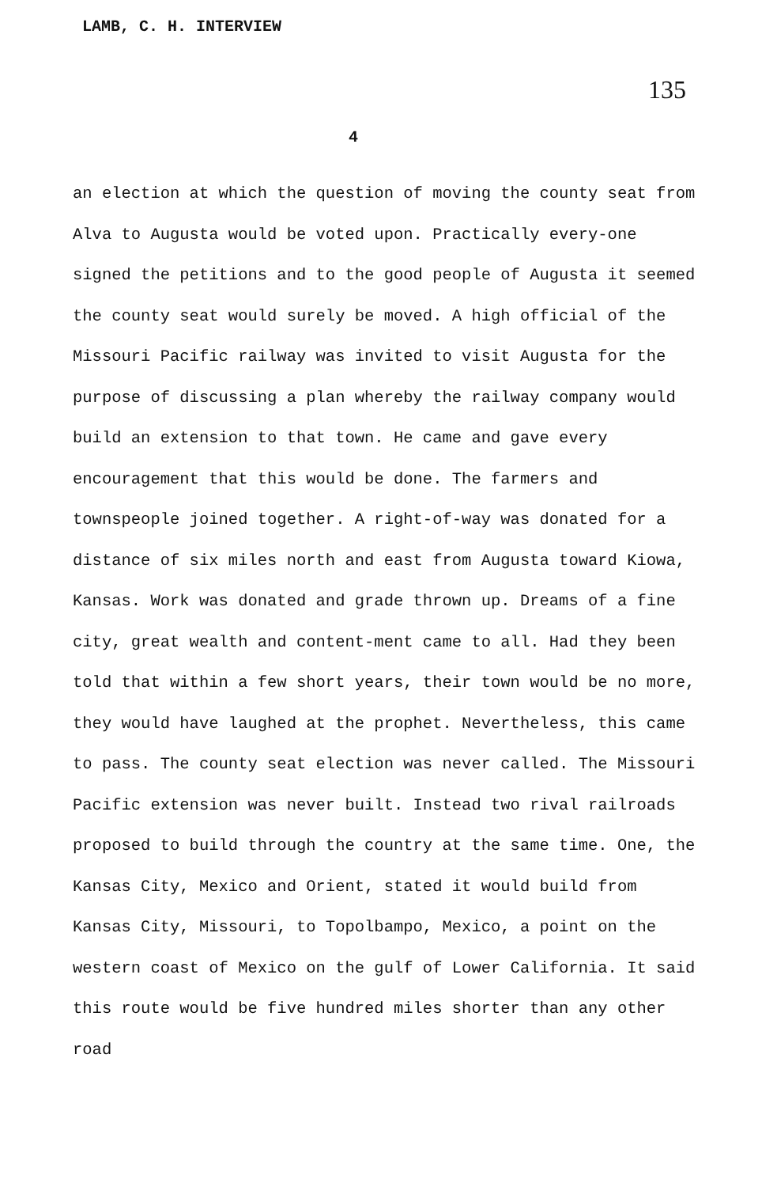LAMB, C. H. INTERVIEW
135
4
an election at which the question of moving the county seat from Alva to Augusta would be voted upon. Practically every-one signed the petitions and to the good people of Augusta it seemed the county seat would surely be moved. A high official of the Missouri Pacific railway was invited to visit Augusta for the purpose of discussing a plan whereby the railway company would build an extension to that town. He came and gave every encouragement that this would be done. The farmers and townspeople joined together. A right-of-way was donated for a distance of six miles north and east from Augusta toward Kiowa, Kansas. Work was donated and grade thrown up. Dreams of a fine city, great wealth and content-ment came to all. Had they been told that within a few short years, their town would be no more, they would have laughed at the prophet. Nevertheless, this came to pass. The county seat election was never called. The Missouri Pacific extension was never built. Instead two rival railroads proposed to build through the country at the same time. One, the Kansas City, Mexico and Orient, stated it would build from Kansas City, Missouri, to Topolbampo, Mexico, a point on the western coast of Mexico on the gulf of Lower California. It said this route would be five hundred miles shorter than any other road